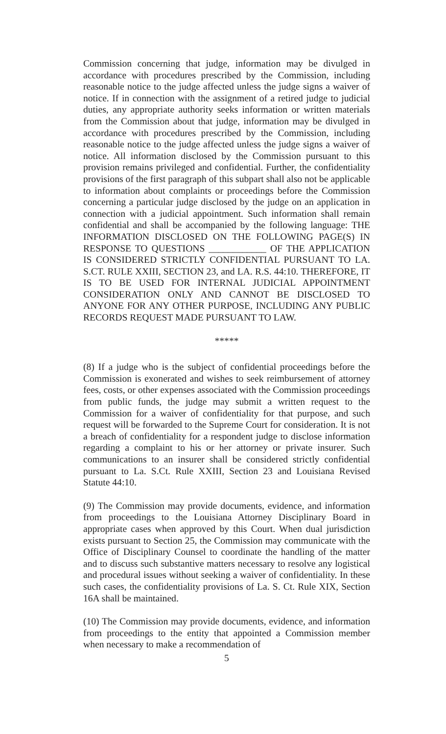Commission concerning that judge, information may be divulged in accordance with procedures prescribed by the Commission, including reasonable notice to the judge affected unless the judge signs a waiver of notice. If in connection with the assignment of a retired judge to judicial duties, any appropriate authority seeks information or written materials from the Commission about that judge, information may be divulged in accordance with procedures prescribed by the Commission, including reasonable notice to the judge affected unless the judge signs a waiver of notice. All information disclosed by the Commission pursuant to this provision remains privileged and confidential. Further, the confidentiality provisions of the first paragraph of this subpart shall also not be applicable to information about complaints or proceedings before the Commission concerning a particular judge disclosed by the judge on an application in connection with a judicial appointment. Such information shall remain confidential and shall be accompanied by the following language: THE INFORMATION DISCLOSED ON THE FOLLOWING PAGE(S) IN RESPONSE TO QUESTIONS ____________ OF THE APPLICATION IS CONSIDERED STRICTLY CONFIDENTIAL PURSUANT TO LA. S.CT. RULE XXIII, SECTION 23, and LA. R.S. 44:10. THEREFORE, IT IS TO BE USED FOR INTERNAL JUDICIAL APPOINTMENT CONSIDERATION ONLY AND CANNOT BE DISCLOSED TO ANYONE FOR ANY OTHER PURPOSE, INCLUDING ANY PUBLIC RECORDS REQUEST MADE PURSUANT TO LAW.
*****
(8) If a judge who is the subject of confidential proceedings before the Commission is exonerated and wishes to seek reimbursement of attorney fees, costs, or other expenses associated with the Commission proceedings from public funds, the judge may submit a written request to the Commission for a waiver of confidentiality for that purpose, and such request will be forwarded to the Supreme Court for consideration. It is not a breach of confidentiality for a respondent judge to disclose information regarding a complaint to his or her attorney or private insurer. Such communications to an insurer shall be considered strictly confidential pursuant to La. S.Ct. Rule XXIII, Section 23 and Louisiana Revised Statute 44:10.
(9) The Commission may provide documents, evidence, and information from proceedings to the Louisiana Attorney Disciplinary Board in appropriate cases when approved by this Court. When dual jurisdiction exists pursuant to Section 25, the Commission may communicate with the Office of Disciplinary Counsel to coordinate the handling of the matter and to discuss such substantive matters necessary to resolve any logistical and procedural issues without seeking a waiver of confidentiality. In these such cases, the confidentiality provisions of La. S. Ct. Rule XIX, Section 16A shall be maintained.
(10) The Commission may provide documents, evidence, and information from proceedings to the entity that appointed a Commission member when necessary to make a recommendation of
5